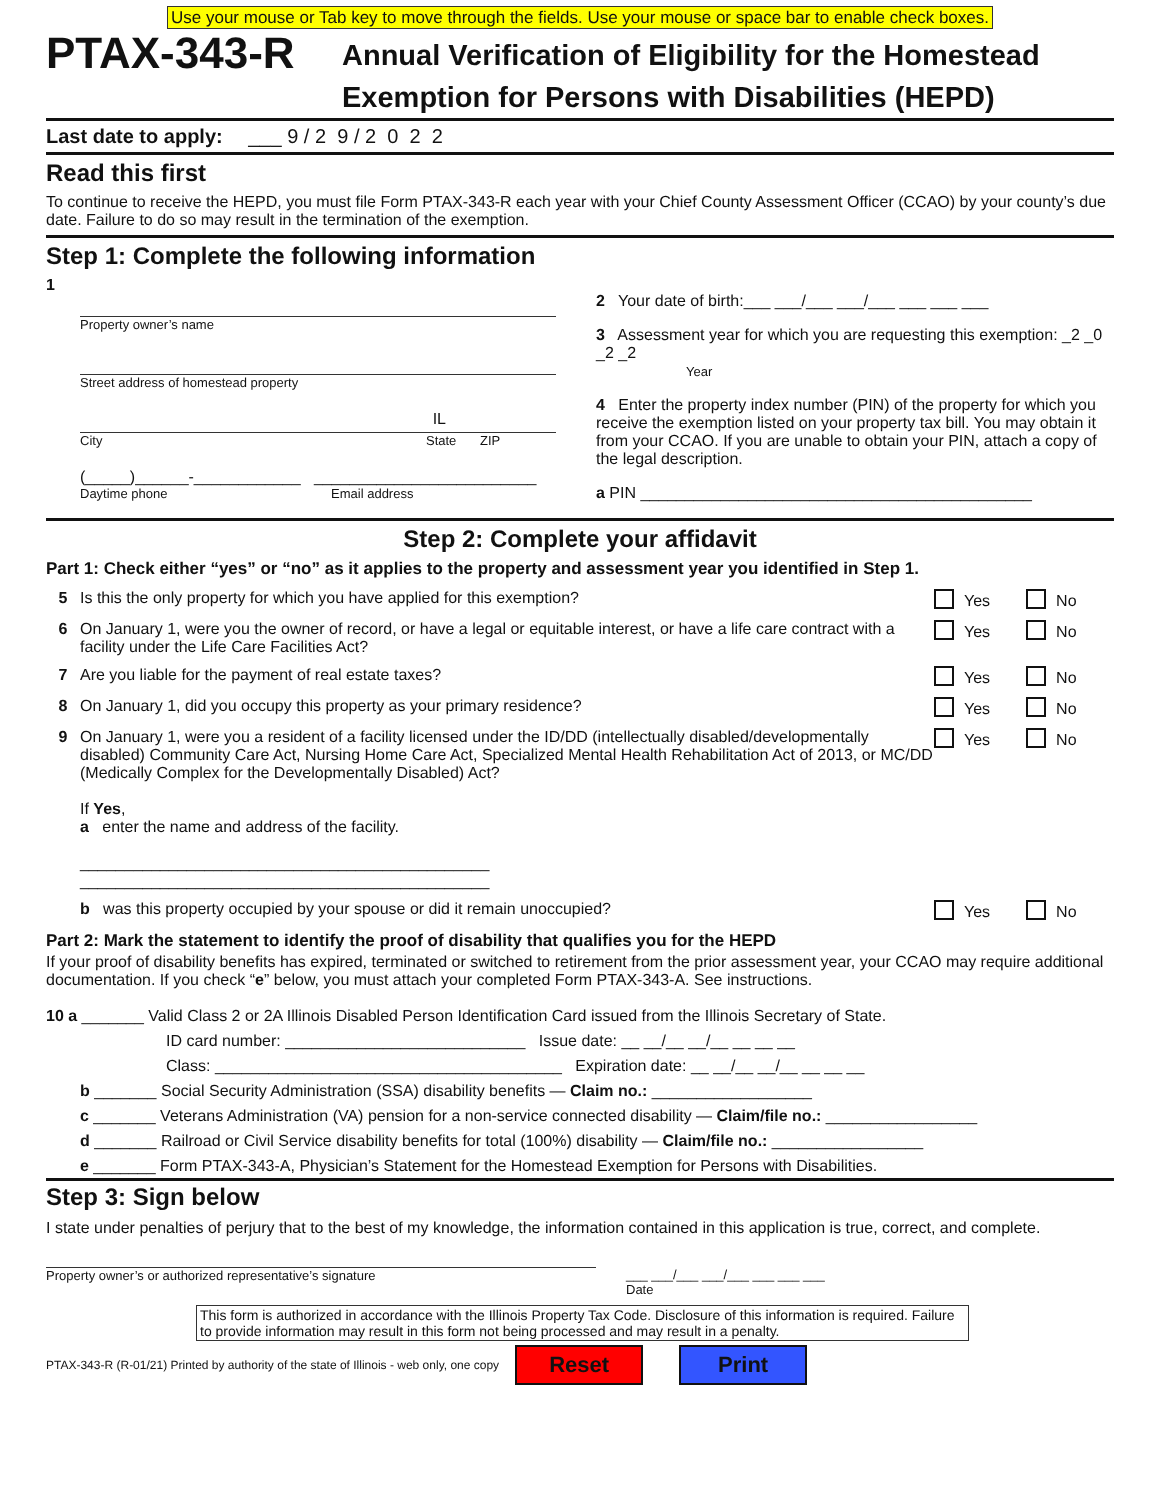Use your mouse or Tab key to move through the fields. Use your mouse or space bar to enable check boxes.
PTAX-343-R
Annual Verification of Eligibility for the Homestead
Exemption for Persons with Disabilities (HEPD)
Last date to apply: ___ 9 / 2 9 / 2 0 2 2
Read this first
To continue to receive the HEPD, you must file Form PTAX-343-R each year with your Chief County Assessment Officer (CCAO) by your county’s due date. Failure to do so may result in the termination of the exemption.
Step 1: Complete the following information
1
Property owner’s name
Street address of homestead property
IL
City State ZIP
(_____)______-____________ _________________________
Daytime phone Email address
2 Your date of birth:___ ___/___ ___/___ ___ ___ ___
3 Assessment year for which you are requesting this exemption: _2 _0 _2 _2
Year
4 Enter the property index number (PIN) of the property for which you receive the exemption listed on your property tax bill. You may obtain it from your CCAO. If you are unable to obtain your PIN, attach a copy of the legal description.
a PIN ____________________________________________
Step 2: Complete your affidavit
Part 1: Check either “yes” or “no” as it applies to the property and assessment year you identified in Step 1.
5 Is this the only property for which you have applied for this exemption?
Yes No
6 On January 1, were you the owner of record, or have a legal or equitable interest, or have a life care contract with a facility under the Life Care Facilities Act?
Yes No
7 Are you liable for the payment of real estate taxes?
Yes No
8 On January 1, did you occupy this property as your primary residence?
Yes No
9 On January 1, were you a resident of a facility licensed under the ID/DD (intellectually disabled/developmentally disabled) Community Care Act, Nursing Home Care Act, Specialized Mental Health Rehabilitation Act of 2013, or MC/DD (Medically Complex for the Developmentally Disabled) Act?
If Yes,
a enter the name and address of the facility.
______________________________________________
______________________________________________
Yes No
b was this property occupied by your spouse or did it remain unoccupied?
Yes No
Part 2: Mark the statement to identify the proof of disability that qualifies you for the HEPD
If your proof of disability benefits has expired, terminated or switched to retirement from the prior assessment year, your CCAO may require additional documentation. If you check “e” below, you must attach your completed Form PTAX-343-A. See instructions.
10 a _______ Valid Class 2 or 2A Illinois Disabled Person Identification Card issued from the Illinois Secretary of State.
ID card number: ___________________________ Issue date: __ __/__ __/__ __ __ __
Class: _______________________________________ Expiration date: __ __/__ __/__ __ __ __
b _______ Social Security Administration (SSA) disability benefits — Claim no.: __________________
c _______ Veterans Administration (VA) pension for a non-service connected disability — Claim/file no.: _________________
d _______ Railroad or Civil Service disability benefits for total (100%) disability — Claim/file no.: _________________
e _______ Form PTAX-343-A, Physician’s Statement for the Homestead Exemption for Persons with Disabilities.
Step 3: Sign below
I state under penalties of perjury that to the best of my knowledge, the information contained in this application is true, correct, and complete.
Property owner’s or authorized representative’s signature ___ ___/___ ___/___ ___ ___ ___
Date
This form is authorized in accordance with the Illinois Property Tax Code. Disclosure of this information is required. Failure to provide information may result in this form not being processed and may result in a penalty.
PTAX-343-R (R-01/21) Printed by authority of the state of Illinois - web only, one copy Reset Print